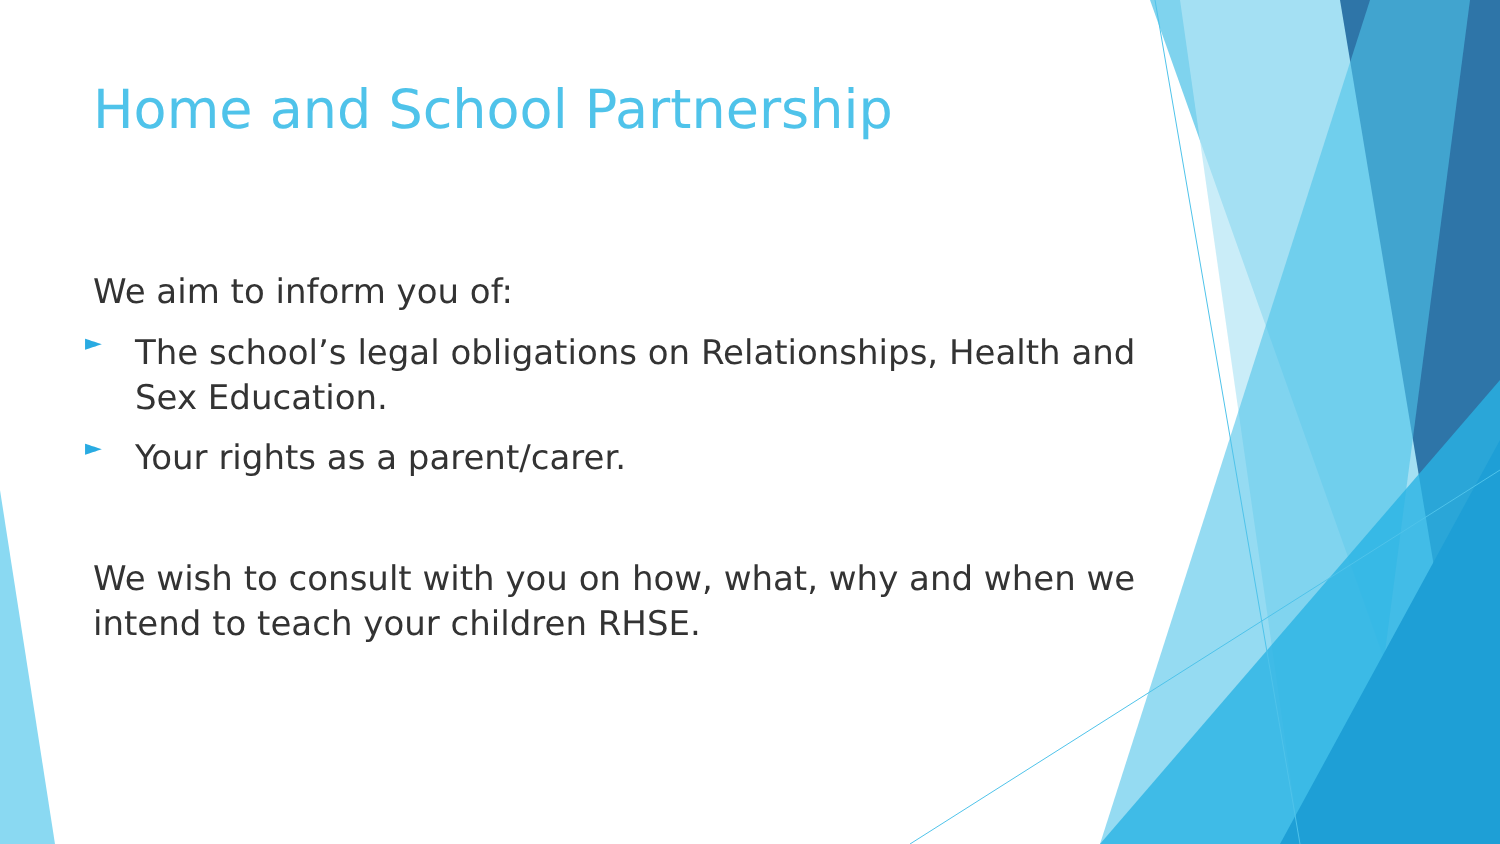Home and School Partnership
We aim to inform you of:
►
The school’s legal obligations on Relationships, Health and Sex Education.
►
Your rights as a parent/carer.
We wish to consult with you on how, what, why and when we intend to teach your children RHSE.